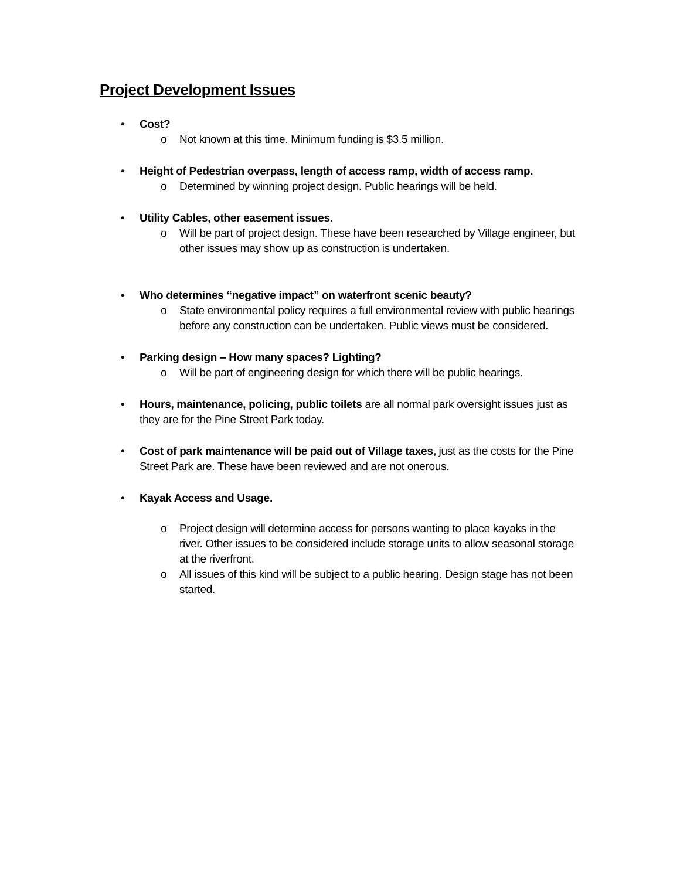Project Development Issues
• Cost?
o Not known at this time. Minimum funding is $3.5 million.
• Height of Pedestrian overpass, length of access ramp, width of access ramp.
o Determined by winning project design. Public hearings will be held.
• Utility Cables, other easement issues.
o Will be part of project design. These have been researched by Village engineer, but other issues may show up as construction is undertaken.
• Who determines “negative impact” on waterfront scenic beauty?
o State environmental policy requires a full environmental review with public hearings before any construction can be undertaken. Public views must be considered.
• Parking design – How many spaces? Lighting?
o Will be part of engineering design for which there will be public hearings.
• Hours, maintenance, policing, public toilets are all normal park oversight issues just as they are for the Pine Street Park today.
• Cost of park maintenance will be paid out of Village taxes, just as the costs for the Pine Street Park are. These have been reviewed and are not onerous.
• Kayak Access and Usage.
o Project design will determine access for persons wanting to place kayaks in the river. Other issues to be considered include storage units to allow seasonal storage at the riverfront.
o All issues of this kind will be subject to a public hearing. Design stage has not been started.